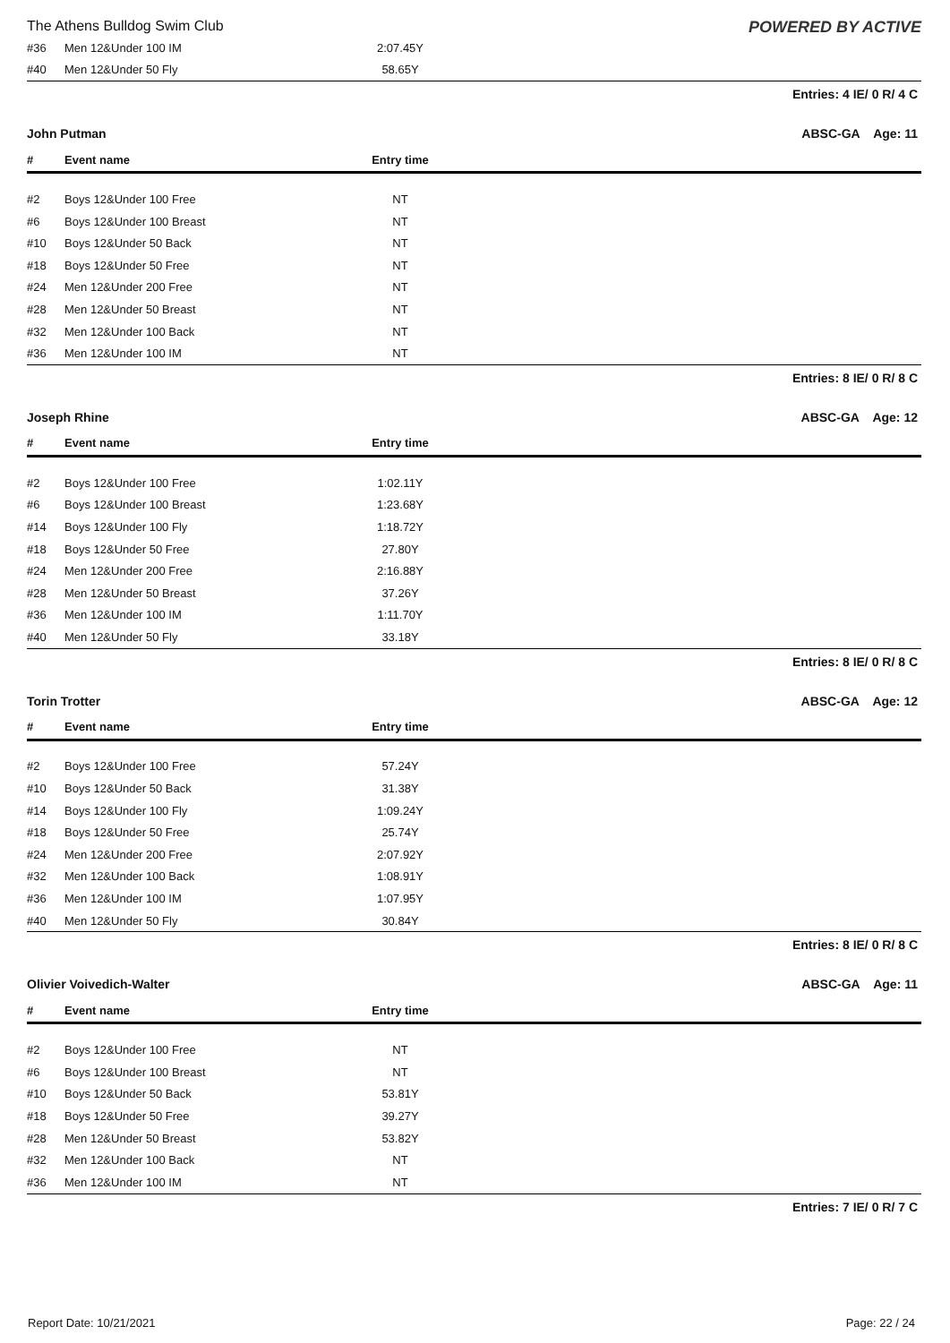The Athens Bulldog Swim Club POWERED BY ACTIVE
| #36 | Men 12&Under 100 IM | 2:07.45Y | |
| #40 | Men 12&Under 50 Fly | 58.65Y | |
Entries: 4 IE/ 0 R/ 4 C
John Putman ABSC-GA Age: 11
| # | Event name | Entry time | |
| --- | --- | --- | --- |
| #2 | Boys 12&Under 100 Free | NT | |
| #6 | Boys 12&Under 100 Breast | NT | |
| #10 | Boys 12&Under 50 Back | NT | |
| #18 | Boys 12&Under 50 Free | NT | |
| #24 | Men 12&Under 200 Free | NT | |
| #28 | Men 12&Under 50 Breast | NT | |
| #32 | Men 12&Under 100 Back | NT | |
| #36 | Men 12&Under 100 IM | NT | |
Entries: 8 IE/ 0 R/ 8 C
Joseph Rhine ABSC-GA Age: 12
| # | Event name | Entry time | |
| --- | --- | --- | --- |
| #2 | Boys 12&Under 100 Free | 1:02.11Y | |
| #6 | Boys 12&Under 100 Breast | 1:23.68Y | |
| #14 | Boys 12&Under 100 Fly | 1:18.72Y | |
| #18 | Boys 12&Under 50 Free | 27.80Y | |
| #24 | Men 12&Under 200 Free | 2:16.88Y | |
| #28 | Men 12&Under 50 Breast | 37.26Y | |
| #36 | Men 12&Under 100 IM | 1:11.70Y | |
| #40 | Men 12&Under 50 Fly | 33.18Y | |
Entries: 8 IE/ 0 R/ 8 C
Torin Trotter ABSC-GA Age: 12
| # | Event name | Entry time | |
| --- | --- | --- | --- |
| #2 | Boys 12&Under 100 Free | 57.24Y | |
| #10 | Boys 12&Under 50 Back | 31.38Y | |
| #14 | Boys 12&Under 100 Fly | 1:09.24Y | |
| #18 | Boys 12&Under 50 Free | 25.74Y | |
| #24 | Men 12&Under 200 Free | 2:07.92Y | |
| #32 | Men 12&Under 100 Back | 1:08.91Y | |
| #36 | Men 12&Under 100 IM | 1:07.95Y | |
| #40 | Men 12&Under 50 Fly | 30.84Y | |
Entries: 8 IE/ 0 R/ 8 C
Olivier Voivedich-Walter ABSC-GA Age: 11
| # | Event name | Entry time | |
| --- | --- | --- | --- |
| #2 | Boys 12&Under 100 Free | NT | |
| #6 | Boys 12&Under 100 Breast | NT | |
| #10 | Boys 12&Under 50 Back | 53.81Y | |
| #18 | Boys 12&Under 50 Free | 39.27Y | |
| #28 | Men 12&Under 50 Breast | 53.82Y | |
| #32 | Men 12&Under 100 Back | NT | |
| #36 | Men 12&Under 100 IM | NT | |
Entries: 7 IE/ 0 R/ 7 C
Report Date: 10/21/2021 Page: 22 / 24